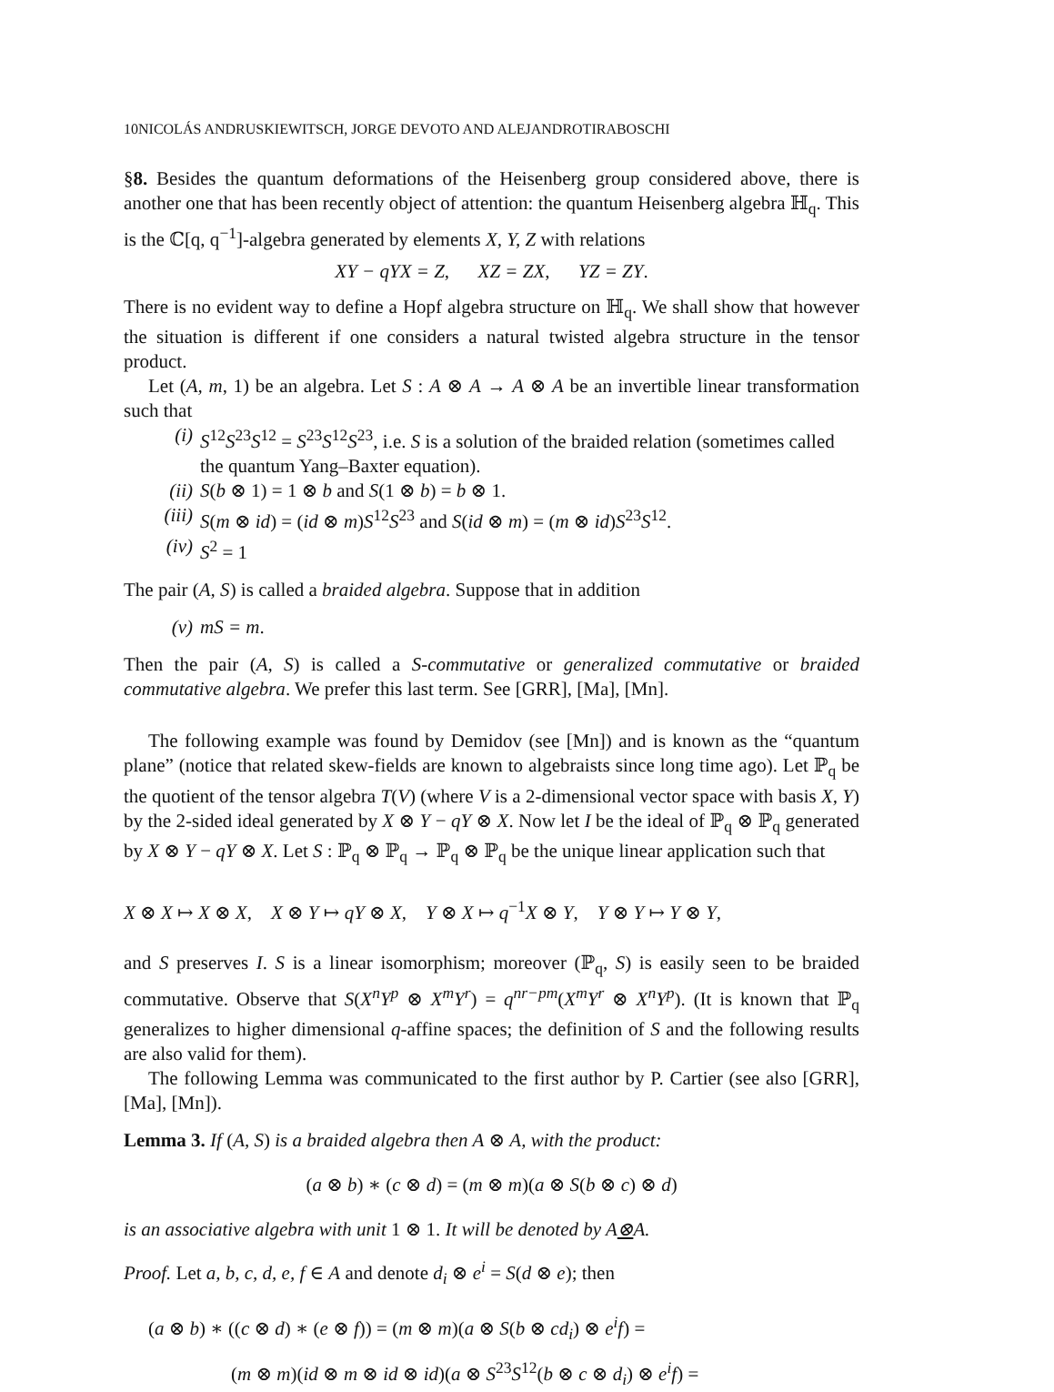10NICOLÁS ANDRUSKIEWITSCH, JORGE DEVOTO AND ALEJANDROTIRABOSCHI
§8. Besides the quantum deformations of the Heisenberg group considered above, there is another one that has been recently object of attention: the quantum Heisenberg algebra ℍ<sub>q</sub>. This is the ℂ[q, q<sup>−1</sup>]-algebra generated by elements X, Y, Z with relations
XY − qYX = Z, XZ = ZX, YZ = ZY.
There is no evident way to define a Hopf algebra structure on ℍ<sub>q</sub>. We shall show that however the situation is different if one considers a natural twisted algebra structure in the tensor product.
Let (A, m, 1) be an algebra. Let S : A ⊗ A → A ⊗ A be an invertible linear transformation such that
(i) S<sup>12</sup>S<sup>23</sup>S<sup>12</sup> = S<sup>23</sup>S<sup>12</sup>S<sup>23</sup>, i.e. S is a solution of the braided relation (sometimes called the quantum Yang–Baxter equation).
(ii) S(b ⊗ 1) = 1 ⊗ b and S(1 ⊗ b) = b ⊗ 1.
(iii) S(m ⊗ id) = (id ⊗ m)S<sup>12</sup>S<sup>23</sup> and S(id ⊗ m) = (m ⊗ id)S<sup>23</sup>S<sup>12</sup>.
(iv) S<sup>2</sup> = 1
The pair (A, S) is called a braided algebra. Suppose that in addition
(v) mS = m.
Then the pair (A, S) is called a S-commutative or generalized commutative or braided commutative algebra. We prefer this last term. See [GRR], [Ma], [Mn].
The following example was found by Demidov (see [Mn]) and is known as the “quantum plane” (notice that related skew-fields are known to algebraists since long time ago). Let ℙ<sub>q</sub> be the quotient of the tensor algebra T(V) (where V is a 2-dimensional vector space with basis X, Y) by the 2-sided ideal generated by X ⊗ Y − qY ⊗ X. Now let I be the ideal of ℙ<sub>q</sub> ⊗ ℙ<sub>q</sub> generated by X ⊗ Y − qY ⊗ X. Let S : ℙ<sub>q</sub> ⊗ ℙ<sub>q</sub> → ℙ<sub>q</sub> ⊗ ℙ<sub>q</sub> be the unique linear application such that
X ⊗ X ↦ X ⊗ X, X ⊗ Y ↦ qY ⊗ X, Y ⊗ X ↦ q<sup>−1</sup>X ⊗ Y, Y ⊗ Y ↦ Y ⊗ Y,
and S preserves I. S is a linear isomorphism; moreover (ℙ<sub>q</sub>, S) is easily seen to be braided commutative. Observe that S(X<sup>n</sup>Y<sup>p</sup> ⊗ X<sup>m</sup>Y<sup>r</sup>) = q<sup>nr−pm</sup>(X<sup>m</sup>Y<sup>r</sup> ⊗ X<sup>n</sup>Y<sup>p</sup>). (It is known that ℙ<sub>q</sub> generalizes to higher dimensional q-affine spaces; the definition of S and the following results are also valid for them).
The following Lemma was communicated to the first author by P. Cartier (see also [GRR], [Ma], [Mn]).
Lemma 3. If (A, S) is a braided algebra then A ⊗ A, with the product:
(a ⊗ b) ∗ (c ⊗ d) = (m ⊗ m)(a ⊗ S(b ⊗ c) ⊗ d)
is an associative algebra with unit 1 ⊗ 1. It will be denoted by A⊗A.
Proof. Let a, b, c, d, e, f ∈ A and denote d<sub>i</sub> ⊗ e<sup>i</sup> = S(d ⊗ e); then
(a ⊗ b) ∗ ((c ⊗ d) ∗ (e ⊗ f)) = (m ⊗ m)(a ⊗ S(b ⊗ cd<sub>i</sub>) ⊗ e<sup>i</sup>f) =
(m ⊗ m)(id ⊗ m ⊗ id ⊗ id)(a ⊗ S<sup>23</sup>S<sup>12</sup>(b ⊗ c ⊗ d<sub>i</sub>) ⊗ e<sup>i</sup>f) =